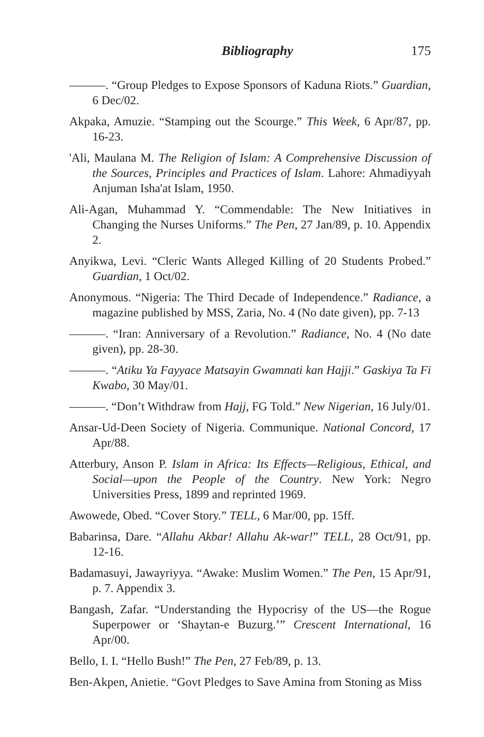Bibliography 175
———. “Group Pledges to Expose Sponsors of Kaduna Riots.” Guardian, 6 Dec/02.
Akpaka, Amuzie. “Stamping out the Scourge.” This Week, 6 Apr/87, pp. 16-23.
'Ali, Maulana M. The Religion of Islam: A Comprehensive Discussion of the Sources, Principles and Practices of Islam. Lahore: Ahmadiyyah Anjuman Isha'at Islam, 1950.
Ali-Agan, Muhammad Y. “Commendable: The New Initiatives in Changing the Nurses Uniforms.” The Pen, 27 Jan/89, p. 10. Appendix 2.
Anyikwa, Levi. “Cleric Wants Alleged Killing of 20 Students Probed.” Guardian, 1 Oct/02.
Anonymous. “Nigeria: The Third Decade of Independence.” Radiance, a magazine published by MSS, Zaria, No. 4 (No date given), pp. 7-13
———. “Iran: Anniversary of a Revolution.” Radiance, No. 4 (No date given), pp. 28-30.
———. “Atiku Ya Fayyace Matsayin Gwamnati kan Hajji.” Gaskiya Ta Fi Kwabo, 30 May/01.
———. “Don’t Withdraw from Hajj, FG Told.” New Nigerian, 16 July/01.
Ansar-Ud-Deen Society of Nigeria. Communique. National Concord, 17 Apr/88.
Atterbury, Anson P. Islam in Africa: Its Effects—Religious, Ethical, and Social—upon the People of the Country. New York: Negro Universities Press, 1899 and reprinted 1969.
Awowede, Obed. “Cover Story.” TELL, 6 Mar/00, pp. 15ff.
Babarinsa, Dare. “Allahu Akbar! Allahu Ak-war!” TELL, 28 Oct/91, pp. 12-16.
Badamasuyi, Jawayriyya. “Awake: Muslim Women.” The Pen, 15 Apr/91, p. 7. Appendix 3.
Bangash, Zafar. “Understanding the Hypocrisy of the US—the Rogue Superpower or ‘Shaytan-e Buzurg.’” Crescent International, 16 Apr/00.
Bello, I. I. “Hello Bush!” The Pen, 27 Feb/89, p. 13.
Ben-Akpen, Anietie. “Govt Pledges to Save Amina from Stoning as Miss